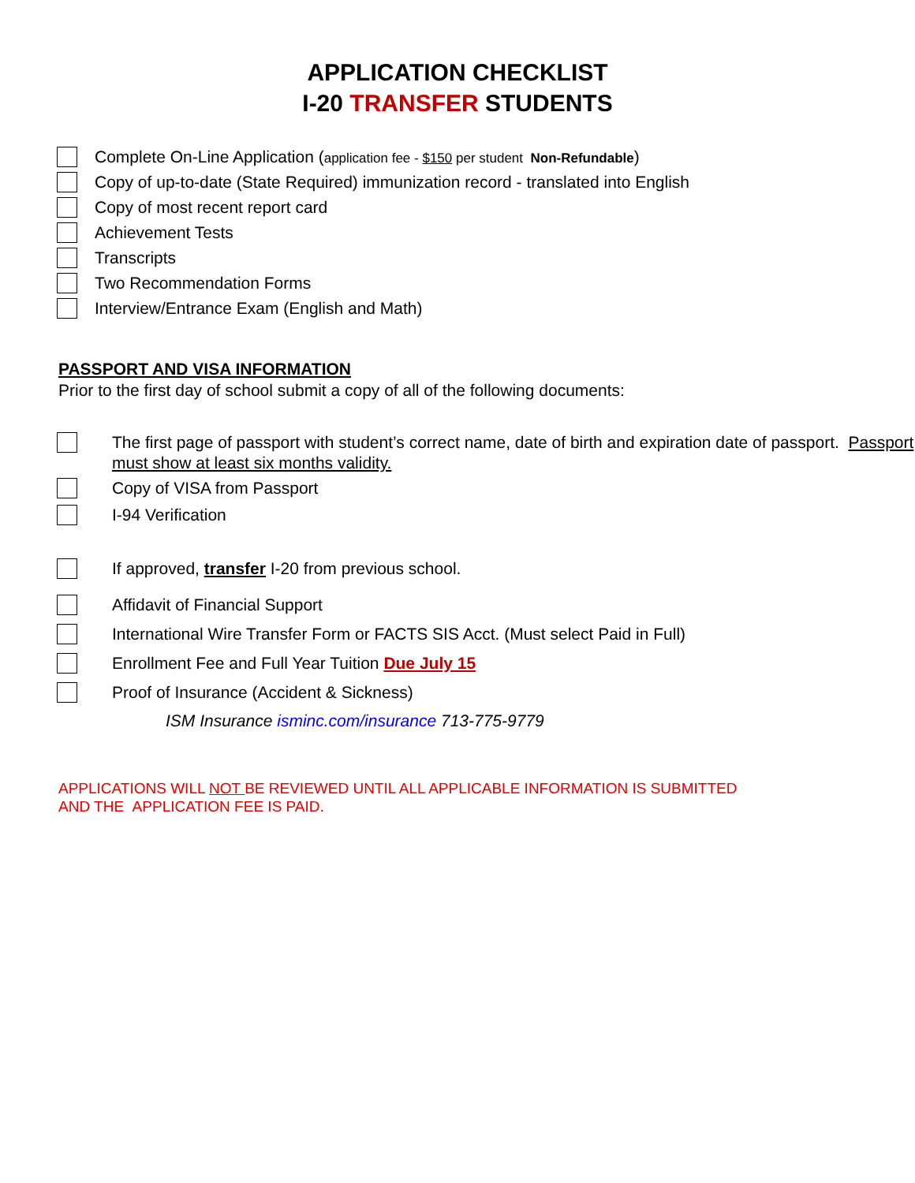APPLICATION CHECKLIST
I-20 TRANSFER STUDENTS
Complete On-Line Application (application fee - $150 per student Non-Refundable)
Copy of up-to-date (State Required) immunization record - translated into English
Copy of most recent report card
Achievement Tests
Transcripts
Two Recommendation Forms
Interview/Entrance Exam (English and Math)
PASSPORT AND VISA INFORMATION
Prior to the first day of school submit a copy of all of the following documents:
The first page of passport with student’s correct name, date of birth and expiration date of passport. Passport must show at least six months validity.
Copy of VISA from Passport
I-94 Verification
If approved, transfer I-20 from previous school.
Affidavit of Financial Support
International Wire Transfer Form or FACTS SIS Acct. (Must select Paid in Full)
Enrollment Fee and Full Year Tuition Due July 15
Proof of Insurance (Accident & Sickness)
ISM Insurance isminc.com/insurance 713-775-9779
APPLICATIONS WILL NOT BE REVIEWED UNTIL ALL APPLICABLE INFORMATION IS SUBMITTED
AND THE APPLICATION FEE IS PAID.